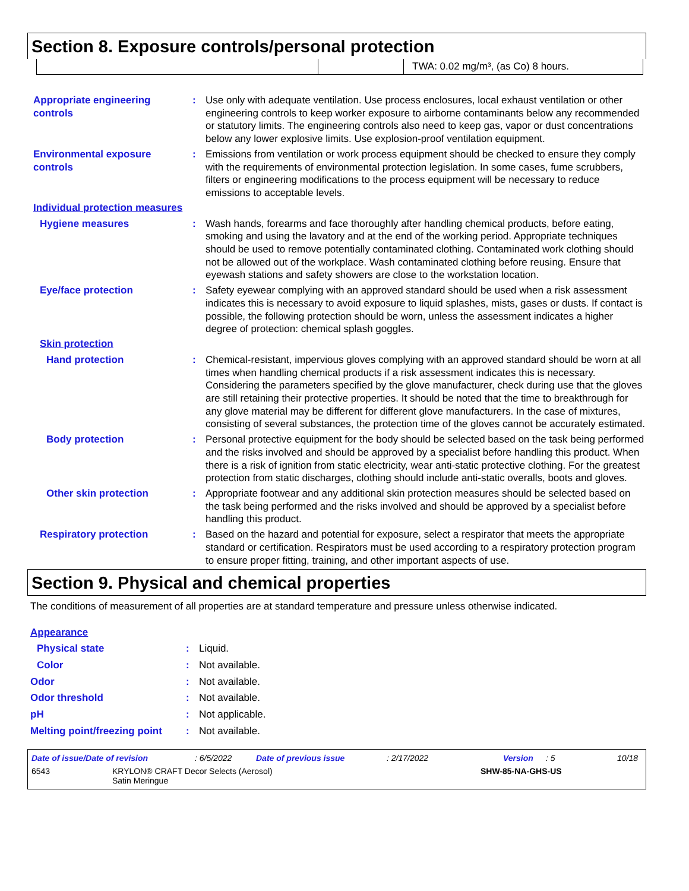Section 8. Exposure controls/personal protection
| | | TWA: 0.02 mg/m³, (as Co) 8 hours. |
Appropriate engineering controls
: Use only with adequate ventilation. Use process enclosures, local exhaust ventilation or other engineering controls to keep worker exposure to airborne contaminants below any recommended or statutory limits. The engineering controls also need to keep gas, vapor or dust concentrations below any lower explosive limits. Use explosion-proof ventilation equipment.
Environmental exposure controls
: Emissions from ventilation or work process equipment should be checked to ensure they comply with the requirements of environmental protection legislation. In some cases, fume scrubbers, filters or engineering modifications to the process equipment will be necessary to reduce emissions to acceptable levels.
Individual protection measures
Hygiene measures : Wash hands, forearms and face thoroughly after handling chemical products, before eating, smoking and using the lavatory and at the end of the working period. Appropriate techniques should be used to remove potentially contaminated clothing. Contaminated work clothing should not be allowed out of the workplace. Wash contaminated clothing before reusing. Ensure that eyewash stations and safety showers are close to the workstation location.
Eye/face protection : Safety eyewear complying with an approved standard should be used when a risk assessment indicates this is necessary to avoid exposure to liquid splashes, mists, gases or dusts. If contact is possible, the following protection should be worn, unless the assessment indicates a higher degree of protection: chemical splash goggles.
Skin protection
Hand protection : Chemical-resistant, impervious gloves complying with an approved standard should be worn at all times when handling chemical products if a risk assessment indicates this is necessary. Considering the parameters specified by the glove manufacturer, check during use that the gloves are still retaining their protective properties. It should be noted that the time to breakthrough for any glove material may be different for different glove manufacturers. In the case of mixtures, consisting of several substances, the protection time of the gloves cannot be accurately estimated.
Body protection : Personal protective equipment for the body should be selected based on the task being performed and the risks involved and should be approved by a specialist before handling this product. When there is a risk of ignition from static electricity, wear anti-static protective clothing. For the greatest protection from static discharges, clothing should include anti-static overalls, boots and gloves.
Other skin protection : Appropriate footwear and any additional skin protection measures should be selected based on the task being performed and the risks involved and should be approved by a specialist before handling this product.
Respiratory protection : Based on the hazard and potential for exposure, select a respirator that meets the appropriate standard or certification. Respirators must be used according to a respiratory protection program to ensure proper fitting, training, and other important aspects of use.
Section 9. Physical and chemical properties
The conditions of measurement of all properties are at standard temperature and pressure unless otherwise indicated.
Appearance
Physical state : Liquid.
Color : Not available.
Odor : Not available.
Odor threshold : Not available.
pH : Not applicable.
Melting point/freezing point
: Not available.
Date of issue/Date of revision: 6/5/2022 Date of previous issue: 2/17/2022 Version: 5 10/18
6543 KRYLON® CRAFT Decor Selects (Aerosol)
Satin Meringue SHW-85-NA-GHS-US